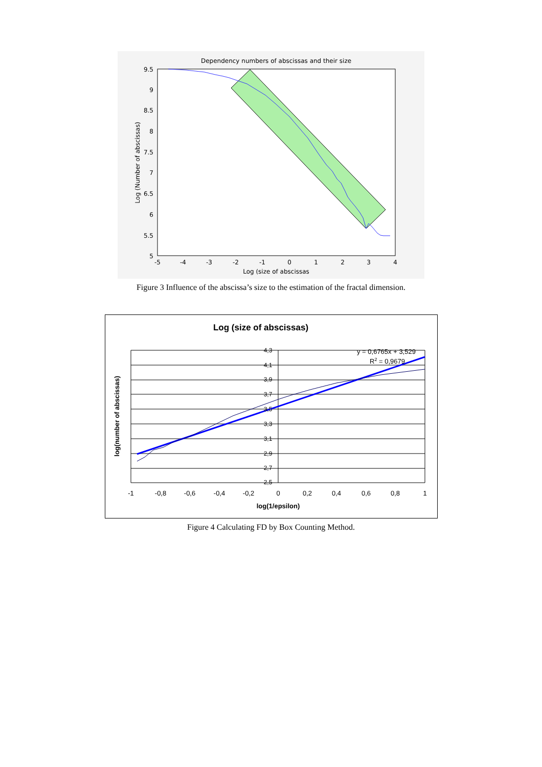Dependency numbers of abscissas and their size
9.5
9
8.5
8
7.5
7
6.5
6
5.5
5
-5
-4
-3
-2
-1
0
1
2
3
4
Log (size of abscissas
Log (Number of abscissas)
Figure 3 Influence of the abscissa’s size to the estimation of the fractal dimension.
Log (size of abscissas)
4,3
4,1
3,9
3,7
3,5
3,3
3,1
2,9
2,7
2,5
-1
-0,8
-0,6
-0,4
-0,2
0
0,2
0,4
0,6
0,8
1
log(1/epsilon)
log(number of abscissas)
y = 0,6765x + 3,529
R2 = 0,9679
Figure 4 Calculating FD by Box Counting Method.